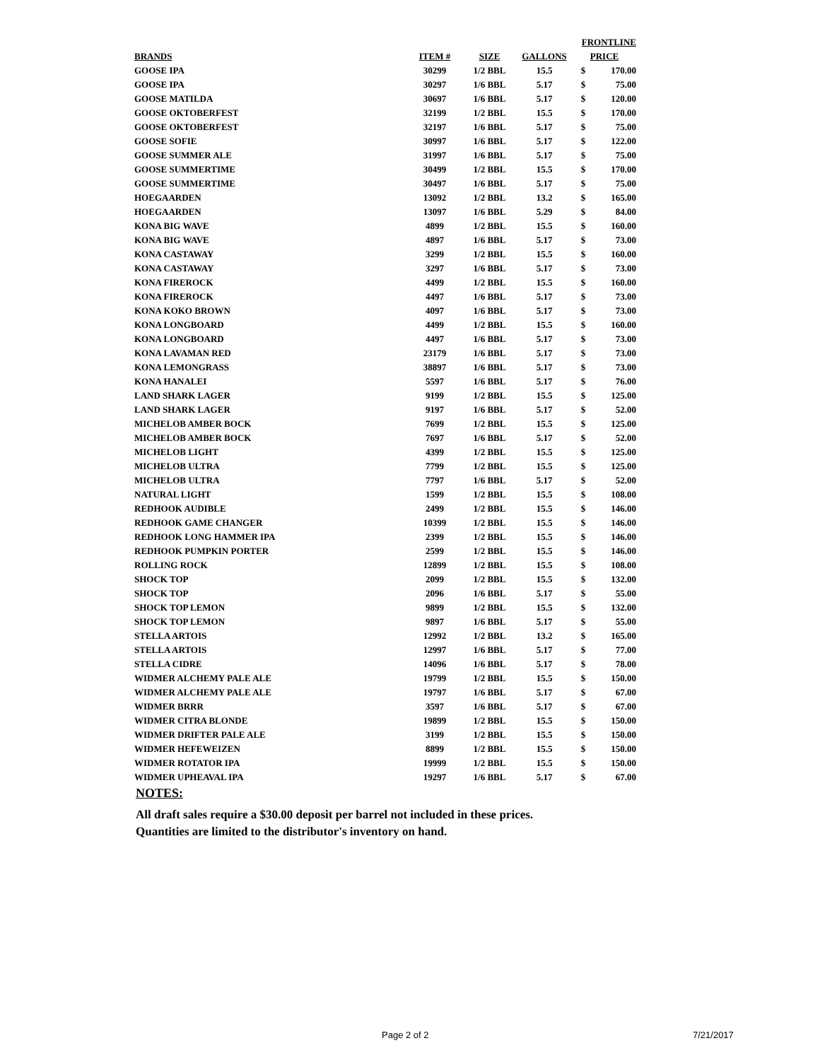| | | | | FRONTLINE | |
| --- | --- | --- | --- | --- | --- |
| BRANDS | ITEM # | SIZE | GALLONS | PRICE | |
| GOOSE IPA | 30299 | 1/2 BBL | 15.5 | $ | 170.00 |
| GOOSE IPA | 30297 | 1/6 BBL | 5.17 | $ | 75.00 |
| GOOSE MATILDA | 30697 | 1/6 BBL | 5.17 | $ | 120.00 |
| GOOSE OKTOBERFEST | 32199 | 1/2 BBL | 15.5 | $ | 170.00 |
| GOOSE OKTOBERFEST | 32197 | 1/6 BBL | 5.17 | $ | 75.00 |
| GOOSE SOFIE | 30997 | 1/6 BBL | 5.17 | $ | 122.00 |
| GOOSE SUMMER ALE | 31997 | 1/6 BBL | 5.17 | $ | 75.00 |
| GOOSE SUMMERTIME | 30499 | 1/2 BBL | 15.5 | $ | 170.00 |
| GOOSE SUMMERTIME | 30497 | 1/6 BBL | 5.17 | $ | 75.00 |
| HOEGAARDEN | 13092 | 1/2 BBL | 13.2 | $ | 165.00 |
| HOEGAARDEN | 13097 | 1/6 BBL | 5.29 | $ | 84.00 |
| KONA BIG WAVE | 4899 | 1/2 BBL | 15.5 | $ | 160.00 |
| KONA BIG WAVE | 4897 | 1/6 BBL | 5.17 | $ | 73.00 |
| KONA CASTAWAY | 3299 | 1/2 BBL | 15.5 | $ | 160.00 |
| KONA CASTAWAY | 3297 | 1/6 BBL | 5.17 | $ | 73.00 |
| KONA FIREROCK | 4499 | 1/2 BBL | 15.5 | $ | 160.00 |
| KONA FIREROCK | 4497 | 1/6 BBL | 5.17 | $ | 73.00 |
| KONA KOKO BROWN | 4097 | 1/6 BBL | 5.17 | $ | 73.00 |
| KONA LONGBOARD | 4499 | 1/2 BBL | 15.5 | $ | 160.00 |
| KONA LONGBOARD | 4497 | 1/6 BBL | 5.17 | $ | 73.00 |
| KONA LAVAMAN RED | 23179 | 1/6 BBL | 5.17 | $ | 73.00 |
| KONA LEMONGRASS | 38897 | 1/6 BBL | 5.17 | $ | 73.00 |
| KONA HANALEI | 5597 | 1/6 BBL | 5.17 | $ | 76.00 |
| LAND SHARK LAGER | 9199 | 1/2 BBL | 15.5 | $ | 125.00 |
| LAND SHARK LAGER | 9197 | 1/6 BBL | 5.17 | $ | 52.00 |
| MICHELOB AMBER BOCK | 7699 | 1/2 BBL | 15.5 | $ | 125.00 |
| MICHELOB AMBER BOCK | 7697 | 1/6 BBL | 5.17 | $ | 52.00 |
| MICHELOB LIGHT | 4399 | 1/2 BBL | 15.5 | $ | 125.00 |
| MICHELOB ULTRA | 7799 | 1/2 BBL | 15.5 | $ | 125.00 |
| MICHELOB ULTRA | 7797 | 1/6 BBL | 5.17 | $ | 52.00 |
| NATURAL LIGHT | 1599 | 1/2 BBL | 15.5 | $ | 108.00 |
| REDHOOK AUDIBLE | 2499 | 1/2 BBL | 15.5 | $ | 146.00 |
| REDHOOK GAME CHANGER | 10399 | 1/2 BBL | 15.5 | $ | 146.00 |
| REDHOOK LONG HAMMER IPA | 2399 | 1/2 BBL | 15.5 | $ | 146.00 |
| REDHOOK PUMPKIN PORTER | 2599 | 1/2 BBL | 15.5 | $ | 146.00 |
| ROLLING ROCK | 12899 | 1/2 BBL | 15.5 | $ | 108.00 |
| SHOCK TOP | 2099 | 1/2 BBL | 15.5 | $ | 132.00 |
| SHOCK TOP | 2096 | 1/6 BBL | 5.17 | $ | 55.00 |
| SHOCK TOP LEMON | 9899 | 1/2 BBL | 15.5 | $ | 132.00 |
| SHOCK TOP LEMON | 9897 | 1/6 BBL | 5.17 | $ | 55.00 |
| STELLA ARTOIS | 12992 | 1/2 BBL | 13.2 | $ | 165.00 |
| STELLA ARTOIS | 12997 | 1/6 BBL | 5.17 | $ | 77.00 |
| STELLA CIDRE | 14096 | 1/6 BBL | 5.17 | $ | 78.00 |
| WIDMER ALCHEMY PALE ALE | 19799 | 1/2 BBL | 15.5 | $ | 150.00 |
| WIDMER ALCHEMY PALE ALE | 19797 | 1/6 BBL | 5.17 | $ | 67.00 |
| WIDMER BRRR | 3597 | 1/6 BBL | 5.17 | $ | 67.00 |
| WIDMER CITRA BLONDE | 19899 | 1/2 BBL | 15.5 | $ | 150.00 |
| WIDMER DRIFTER PALE ALE | 3199 | 1/2 BBL | 15.5 | $ | 150.00 |
| WIDMER HEFEWEIZEN | 8899 | 1/2 BBL | 15.5 | $ | 150.00 |
| WIDMER ROTATOR IPA | 19999 | 1/2 BBL | 15.5 | $ | 150.00 |
| WIDMER UPHEAVAL IPA | 19297 | 1/6 BBL | 5.17 | $ | 67.00 |
NOTES:
All draft sales require a $30.00 deposit per barrel not included in these prices.
Quantities are limited to the distributor's inventory on hand.
Page 2 of 2 7/21/2017